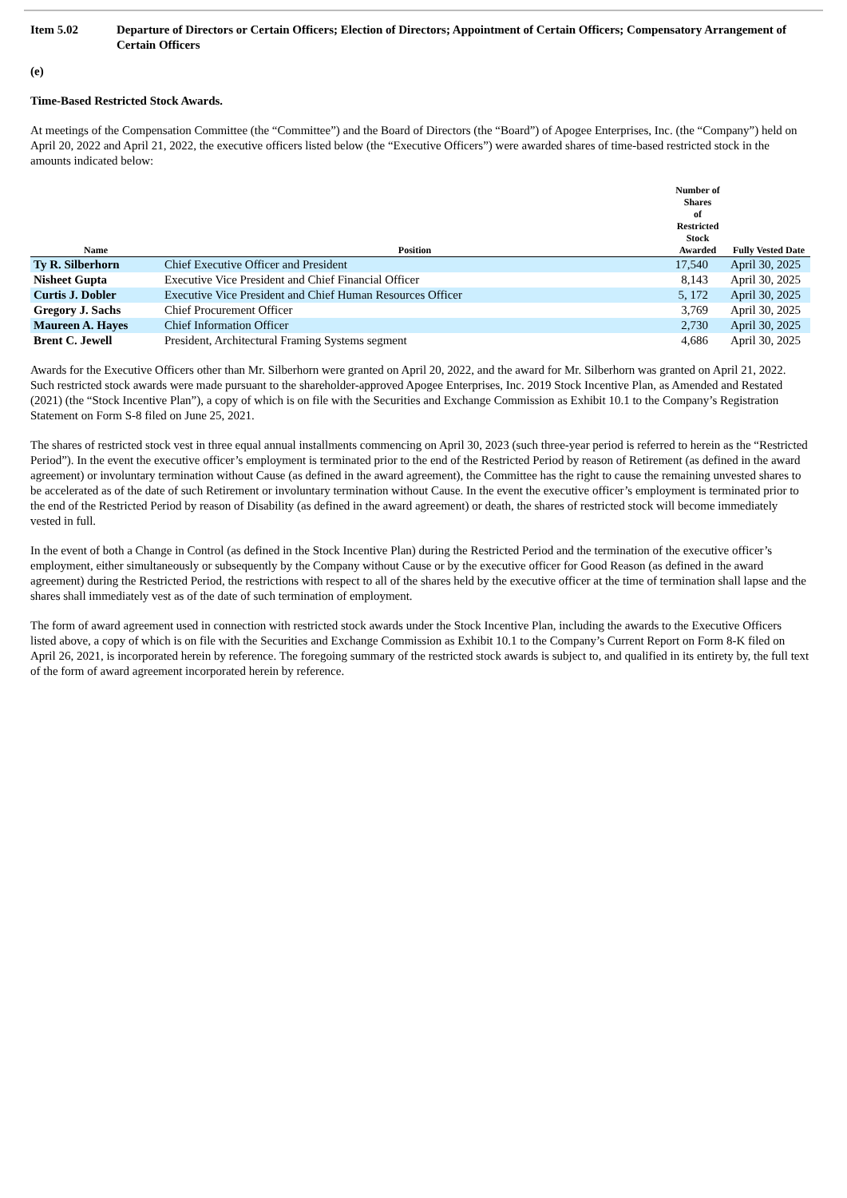Item 5.02 Departure of Directors or Certain Officers; Election of Directors; Appointment of Certain Officers; Compensatory Arrangement of Certain Officers
(e)
Time-Based Restricted Stock Awards.
At meetings of the Compensation Committee (the “Committee”) and the Board of Directors (the “Board”) of Apogee Enterprises, Inc. (the “Company”) held on April 20, 2022 and April 21, 2022, the executive officers listed below (the “Executive Officers”) were awarded shares of time-based restricted stock in the amounts indicated below:
| Name | Position | Number of Shares of Restricted Stock Awarded | Fully Vested Date |
| --- | --- | --- | --- |
| Ty R. Silberhorn | Chief Executive Officer and President | 17,540 | April 30, 2025 |
| Nisheet Gupta | Executive Vice President and Chief Financial Officer | 8,143 | April 30, 2025 |
| Curtis J. Dobler | Executive Vice President and Chief Human Resources Officer | 5, 172 | April 30, 2025 |
| Gregory J. Sachs | Chief Procurement Officer | 3,769 | April 30, 2025 |
| Maureen A. Hayes | Chief Information Officer | 2,730 | April 30, 2025 |
| Brent C. Jewell | President, Architectural Framing Systems segment | 4,686 | April 30, 2025 |
Awards for the Executive Officers other than Mr. Silberhorn were granted on April 20, 2022, and the award for Mr. Silberhorn was granted on April 21, 2022. Such restricted stock awards were made pursuant to the shareholder-approved Apogee Enterprises, Inc. 2019 Stock Incentive Plan, as Amended and Restated (2021) (the “Stock Incentive Plan”), a copy of which is on file with the Securities and Exchange Commission as Exhibit 10.1 to the Company’s Registration Statement on Form S-8 filed on June 25, 2021.
The shares of restricted stock vest in three equal annual installments commencing on April 30, 2023 (such three-year period is referred to herein as the “Restricted Period”). In the event the executive officer’s employment is terminated prior to the end of the Restricted Period by reason of Retirement (as defined in the award agreement) or involuntary termination without Cause (as defined in the award agreement), the Committee has the right to cause the remaining unvested shares to be accelerated as of the date of such Retirement or involuntary termination without Cause. In the event the executive officer’s employment is terminated prior to the end of the Restricted Period by reason of Disability (as defined in the award agreement) or death, the shares of restricted stock will become immediately vested in full.
In the event of both a Change in Control (as defined in the Stock Incentive Plan) during the Restricted Period and the termination of the executive officer’s employment, either simultaneously or subsequently by the Company without Cause or by the executive officer for Good Reason (as defined in the award agreement) during the Restricted Period, the restrictions with respect to all of the shares held by the executive officer at the time of termination shall lapse and the shares shall immediately vest as of the date of such termination of employment.
The form of award agreement used in connection with restricted stock awards under the Stock Incentive Plan, including the awards to the Executive Officers listed above, a copy of which is on file with the Securities and Exchange Commission as Exhibit 10.1 to the Company’s Current Report on Form 8-K filed on April 26, 2021, is incorporated herein by reference. The foregoing summary of the restricted stock awards is subject to, and qualified in its entirety by, the full text of the form of award agreement incorporated herein by reference.